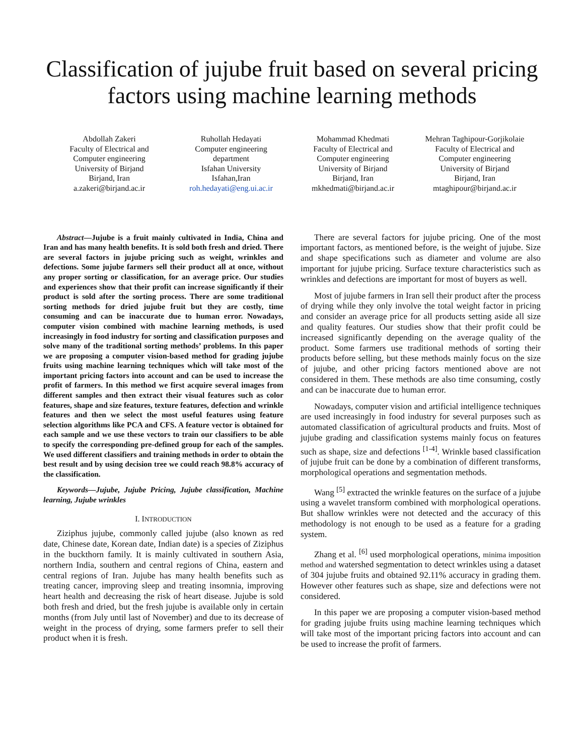Classification of jujube fruit based on several pricing factors using machine learning methods
Abdollah Zakeri
Faculty of Electrical and
Computer engineering
University of Birjand
Birjand, Iran
a.zakeri@birjand.ac.ir
Ruhollah Hedayati
Computer engineering
department
Isfahan University
Isfahan,Iran
roh.hedayati@eng.ui.ac.ir
Mohammad Khedmati
Faculty of Electrical and
Computer engineering
University of Birjand
Birjand, Iran
mkhedmati@birjand.ac.ir
Mehran Taghipour-Gorjikolaie
Faculty of Electrical and
Computer engineering
University of Birjand
Birjand, Iran
mtaghipour@birjand.ac.ir
Abstract—Jujube is a fruit mainly cultivated in India, China and Iran and has many health benefits. It is sold both fresh and dried. There are several factors in jujube pricing such as weight, wrinkles and defections. Some jujube farmers sell their product all at once, without any proper sorting or classification, for an average price. Our studies and experiences show that their profit can increase significantly if their product is sold after the sorting process. There are some traditional sorting methods for dried jujube fruit but they are costly, time consuming and can be inaccurate due to human error. Nowadays, computer vision combined with machine learning methods, is used increasingly in food industry for sorting and classification purposes and solve many of the traditional sorting methods’ problems. In this paper we are proposing a computer vision-based method for grading jujube fruits using machine learning techniques which will take most of the important pricing factors into account and can be used to increase the profit of farmers. In this method we first acquire several images from different samples and then extract their visual features such as color features, shape and size features, texture features, defection and wrinkle features and then we select the most useful features using feature selection algorithms like PCA and CFS. A feature vector is obtained for each sample and we use these vectors to train our classifiers to be able to specify the corresponding pre-defined group for each of the samples. We used different classifiers and training methods in order to obtain the best result and by using decision tree we could reach 98.8% accuracy of the classification.
Keywords—Jujube, Jujube Pricing, Jujube classification, Machine learning, Jujube wrinkles
I. INTRODUCTION
Ziziphus jujube, commonly called jujube (also known as red date, Chinese date, Korean date, Indian date) is a species of Ziziphus in the buckthorn family. It is mainly cultivated in southern Asia, northern India, southern and central regions of China, eastern and central regions of Iran. Jujube has many health benefits such as treating cancer, improving sleep and treating insomnia, improving heart health and decreasing the risk of heart disease. Jujube is sold both fresh and dried, but the fresh jujube is available only in certain months (from July until last of November) and due to its decrease of weight in the process of drying, some farmers prefer to sell their product when it is fresh.
There are several factors for jujube pricing. One of the most important factors, as mentioned before, is the weight of jujube. Size and shape specifications such as diameter and volume are also important for jujube pricing. Surface texture characteristics such as wrinkles and defections are important for most of buyers as well.
Most of jujube farmers in Iran sell their product after the process of drying while they only involve the total weight factor in pricing and consider an average price for all products setting aside all size and quality features. Our studies show that their profit could be increased significantly depending on the average quality of the product. Some farmers use traditional methods of sorting their products before selling, but these methods mainly focus on the size of jujube, and other pricing factors mentioned above are not considered in them. These methods are also time consuming, costly and can be inaccurate due to human error.
Nowadays, computer vision and artificial intelligence techniques are used increasingly in food industry for several purposes such as automated classification of agricultural products and fruits. Most of jujube grading and classification systems mainly focus on features such as shape, size and defections <sup>[1-4]</sup>. Wrinkle based classification of jujube fruit can be done by a combination of different transforms, morphological operations and segmentation methods.
Wang <sup>[5]</sup> extracted the wrinkle features on the surface of a jujube using a wavelet transform combined with morphological operations. But shallow wrinkles were not detected and the accuracy of this methodology is not enough to be used as a feature for a grading system.
Zhang et al. <sup>[6]</sup> used morphological operations, minima imposition method and watershed segmentation to detect wrinkles using a dataset of 304 jujube fruits and obtained 92.11% accuracy in grading them. However other features such as shape, size and defections were not considered.
In this paper we are proposing a computer vision-based method for grading jujube fruits using machine learning techniques which will take most of the important pricing factors into account and can be used to increase the profit of farmers.